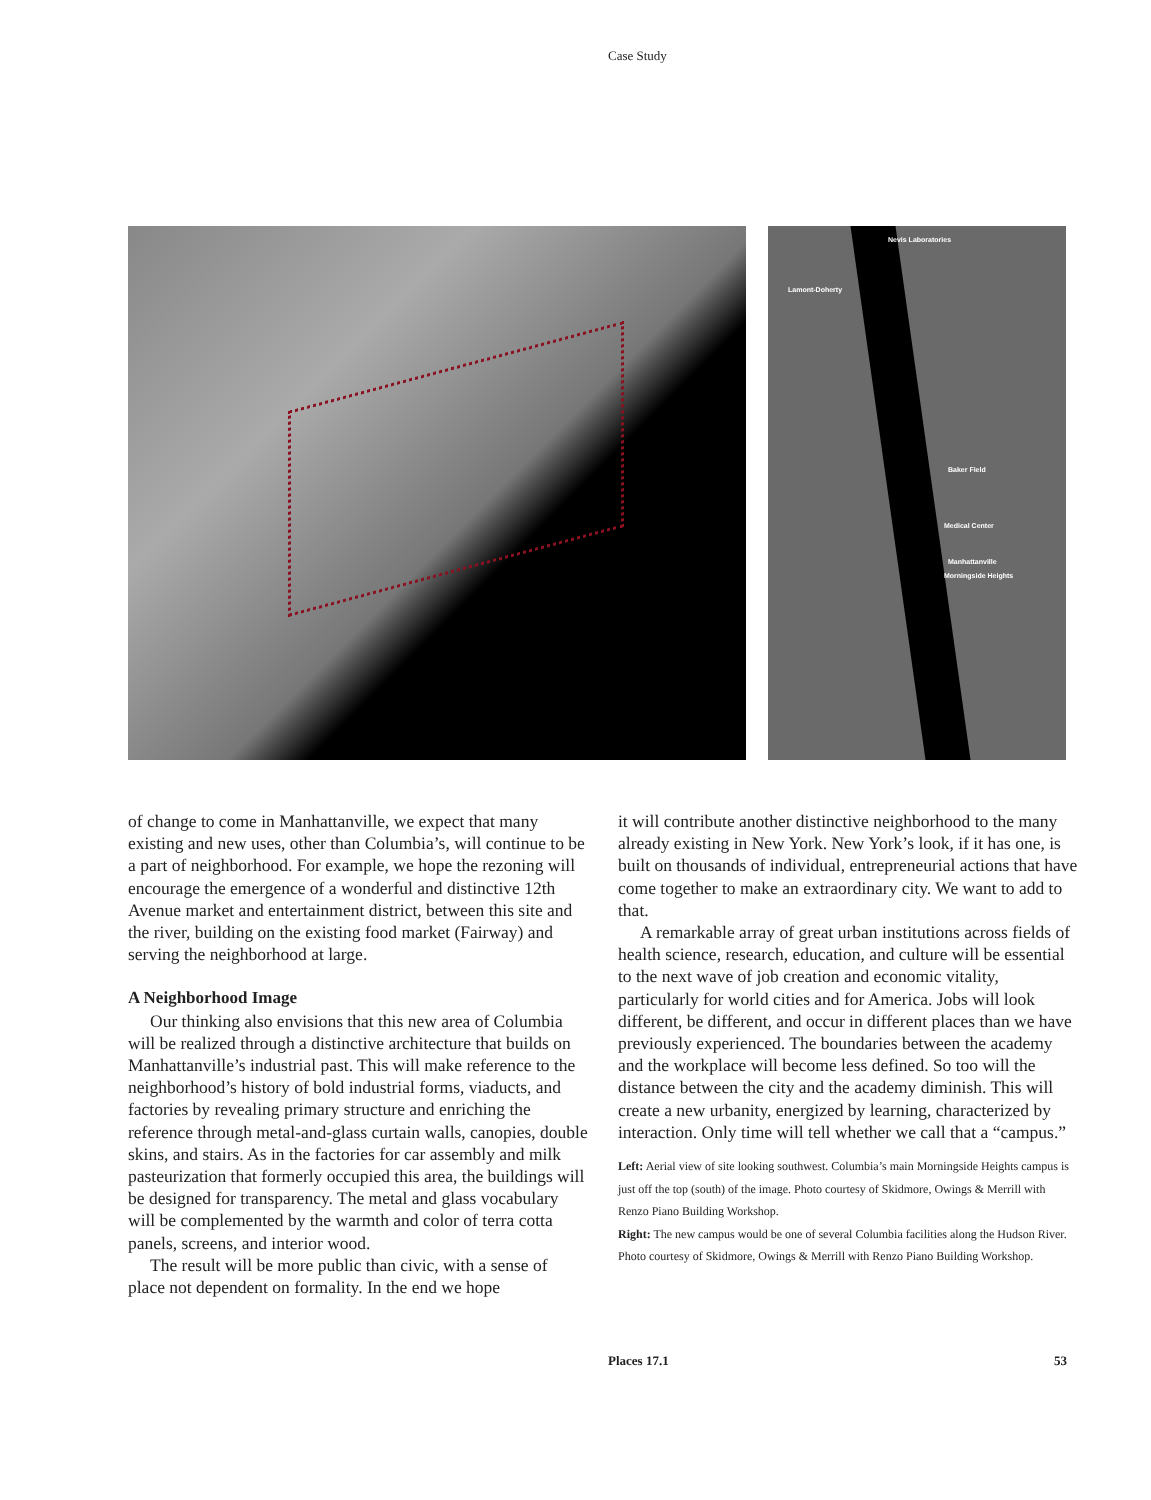Case Study
Nevis Laboratories
Lamont-Doherty
Baker Field
Medical Center
Manhattanville
Morningside Heights
of change to come in Manhattanville, we expect that many existing and new uses, other than Columbia’s, will continue to be a part of neighborhood. For example, we hope the rezoning will encourage the emergence of a wonderful and distinctive 12th Avenue market and entertainment district, between this site and the river, building on the existing food market (Fairway) and serving the neighborhood at large.
A Neighborhood Image
Our thinking also envisions that this new area of Columbia will be realized through a distinctive architecture that builds on Manhattanville’s industrial past. This will make reference to the neighborhood’s history of bold industrial forms, viaducts, and factories by revealing primary structure and enriching the reference through metal-and-glass curtain walls, canopies, double skins, and stairs. As in the factories for car assembly and milk pasteurization that formerly occupied this area, the buildings will be designed for transparency. The metal and glass vocabulary will be complemented by the warmth and color of terra cotta panels, screens, and interior wood.
The result will be more public than civic, with a sense of place not dependent on formality. In the end we hope
it will contribute another distinctive neighborhood to the many already existing in New York. New York’s look, if it has one, is built on thousands of individual, entrepreneurial actions that have come together to make an extraordinary city. We want to add to that.
A remarkable array of great urban institutions across fields of health science, research, education, and culture will be essential to the next wave of job creation and economic vitality, particularly for world cities and for America. Jobs will look different, be different, and occur in different places than we have previously experienced. The boundaries between the academy and the workplace will become less defined. So too will the distance between the city and the academy diminish. This will create a new urbanity, energized by learning, characterized by interaction. Only time will tell whether we call that a “campus.”
Left: Aerial view of site looking southwest. Columbia’s main Morningside Heights campus is just off the top (south) of the image. Photo courtesy of Skidmore, Owings & Merrill with Renzo Piano Building Workshop.
Right: The new campus would be one of several Columbia facilities along the Hudson River. Photo courtesy of Skidmore, Owings & Merrill with Renzo Piano Building Workshop.
Places 17.1 53